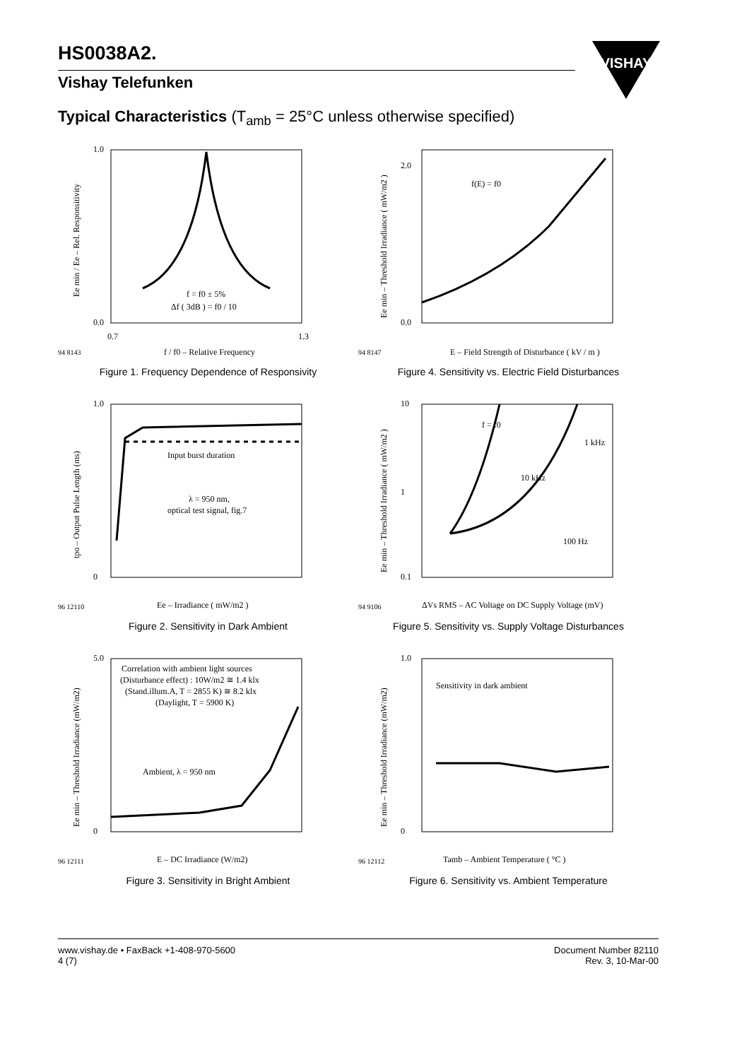HS0038A2.
Vishay Telefunken
VISHAY
Typical Characteristics (T<sub>amb</sub> = 25°C unless otherwise specified)
1.0
0.0
0.7
1.3
f / f0 – Relative Frequency
f = f0 ± 5%
Δf ( 3dB ) = f0 / 10
94 8143
Ee min / Ee – Rel. Responsitivity
Figure 1. Frequency Dependence of Responsivity
2.0
0.0
f(E) = f0
E – Field Strength of Disturbance ( kV / m )
94 8147
Ee min – Threshold Irradiance ( mW/m2 )
Figure 4. Sensitivity vs. Electric Field Disturbances
1.0
0
Input burst duration
λ = 950 nm,
optical test signal, fig.7
Ee – Irradiance ( mW/m2 )
96 12110
tpo – Output Pulse Length (ms)
Figure 2. Sensitivity in Dark Ambient
10
1
0.1
f = f0
10 kHz
1 kHz
100 Hz
ΔVs RMS – AC Voltage on DC Supply Voltage (mV)
94 9106
Ee min – Threshold Irradiance ( mW/m2 )
Figure 5. Sensitivity vs. Supply Voltage Disturbances
5.0
0
Correlation with ambient light sources
(Disturbance effect) : 10W/m2 ≅ 1.4 klx
(Stand.illum.A, T = 2855 K) ≅ 8.2 klx
(Daylight, T = 5900 K)
Ambient, λ = 950 nm
E – DC Irradiance (W/m2)
96 12111
Ee min – Threshold Irradiance (mW/m2)
Figure 3. Sensitivity in Bright Ambient
1.0
0
Sensitivity in dark ambient
Tamb – Ambient Temperature ( °C )
96 12112
Ee min – Threshold Irradiance (mW/m2)
Figure 6. Sensitivity vs. Ambient Temperature
www.vishay.de • FaxBack +1-408-970-5600
4 (7)
Document Number 82110
Rev. 3, 10-Mar-00